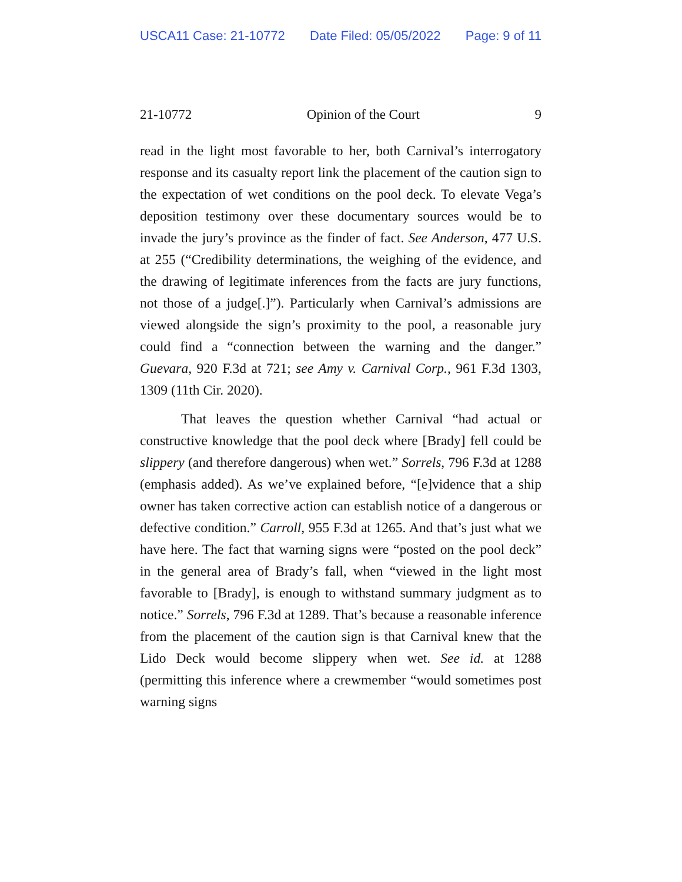USCA11 Case: 21-10772 Date Filed: 05/05/2022 Page: 9 of 11
21-10772 Opinion of the Court 9
read in the light most favorable to her, both Carnival’s interrogatory response and its casualty report link the placement of the caution sign to the expectation of wet conditions on the pool deck. To elevate Vega’s deposition testimony over these documentary sources would be to invade the jury’s province as the finder of fact. See Anderson, 477 U.S. at 255 (“Credibility determinations, the weighing of the evidence, and the drawing of legitimate inferences from the facts are jury functions, not those of a judge[.]”). Particularly when Carnival’s admissions are viewed alongside the sign’s proximity to the pool, a reasonable jury could find a “connection between the warning and the danger.” Guevara, 920 F.3d at 721; see Amy v. Carnival Corp., 961 F.3d 1303, 1309 (11th Cir. 2020).
That leaves the question whether Carnival “had actual or constructive knowledge that the pool deck where [Brady] fell could be slippery (and therefore dangerous) when wet.” Sorrels, 796 F.3d at 1288 (emphasis added). As we’ve explained before, “[e]vidence that a ship owner has taken corrective action can establish notice of a dangerous or defective condition.” Carroll, 955 F.3d at 1265. And that’s just what we have here. The fact that warning signs were “posted on the pool deck” in the general area of Brady’s fall, when “viewed in the light most favorable to [Brady], is enough to withstand summary judgment as to notice.” Sorrels, 796 F.3d at 1289. That’s because a reasonable inference from the placement of the caution sign is that Carnival knew that the Lido Deck would become slippery when wet. See id. at 1288 (permitting this inference where a crewmember “would sometimes post warning signs